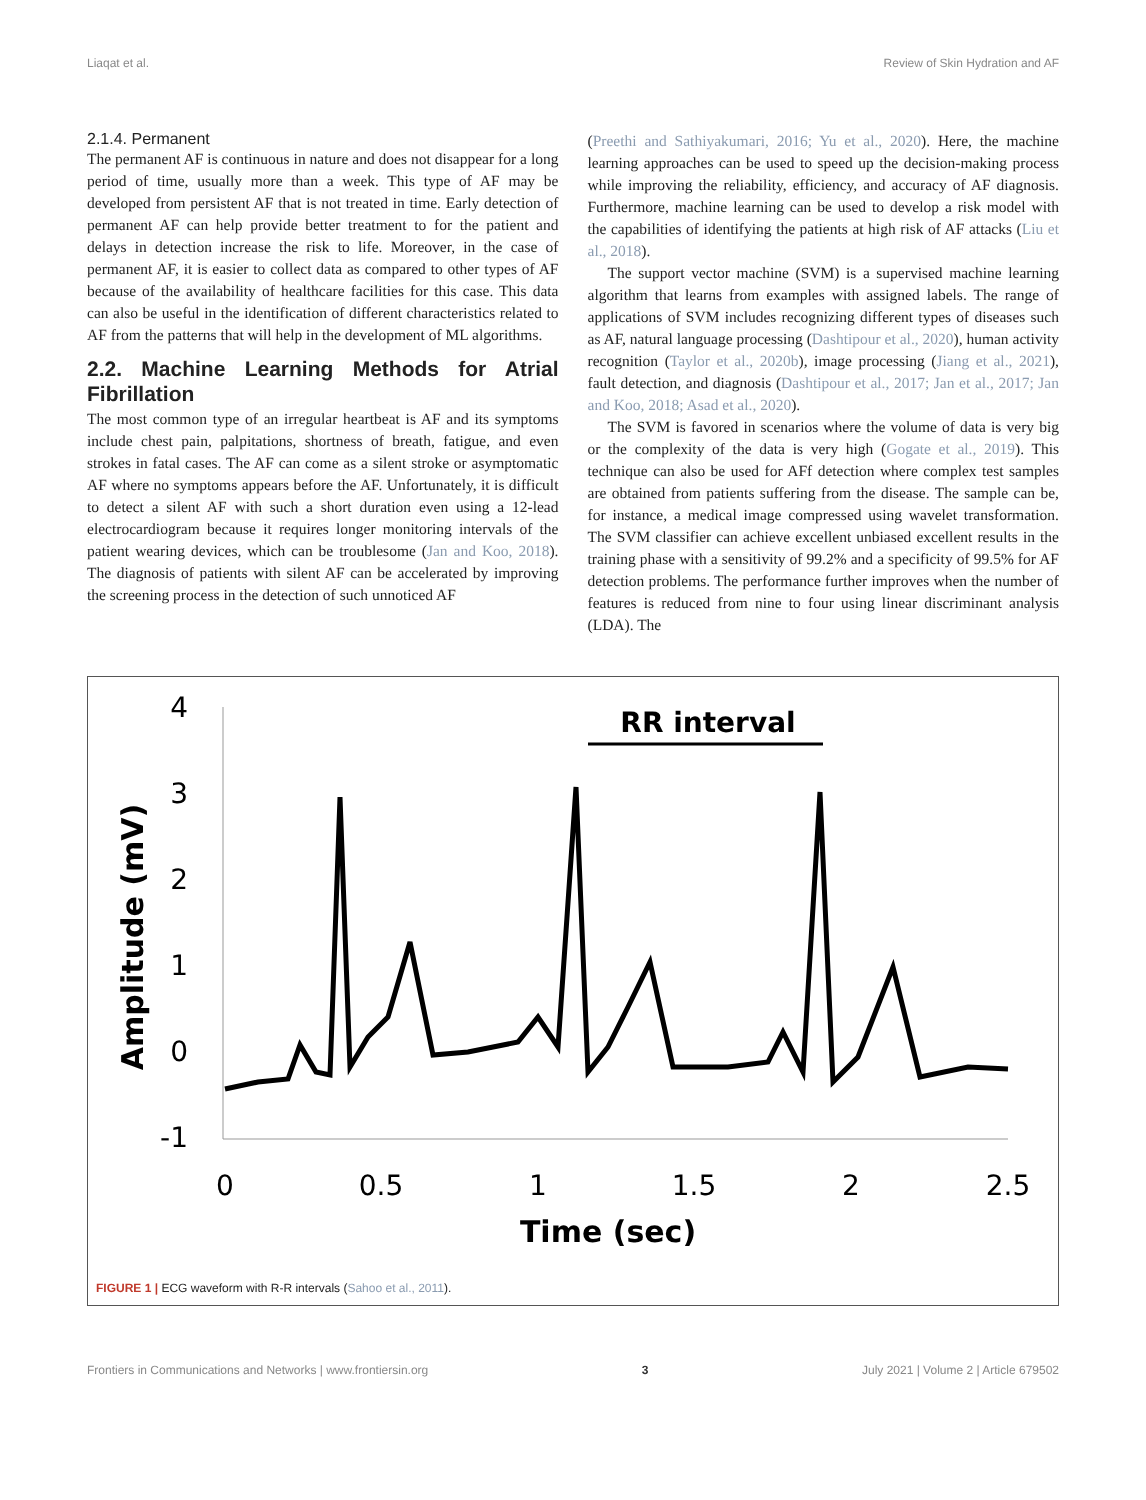Liaqat et al. Review of Skin Hydration and AF
2.1.4. Permanent
The permanent AF is continuous in nature and does not disappear for a long period of time, usually more than a week. This type of AF may be developed from persistent AF that is not treated in time. Early detection of permanent AF can help provide better treatment to for the patient and delays in detection increase the risk to life. Moreover, in the case of permanent AF, it is easier to collect data as compared to other types of AF because of the availability of healthcare facilities for this case. This data can also be useful in the identification of different characteristics related to AF from the patterns that will help in the development of ML algorithms.
2.2. Machine Learning Methods for Atrial Fibrillation
The most common type of an irregular heartbeat is AF and its symptoms include chest pain, palpitations, shortness of breath, fatigue, and even strokes in fatal cases. The AF can come as a silent stroke or asymptomatic AF where no symptoms appears before the AF. Unfortunately, it is difficult to detect a silent AF with such a short duration even using a 12-lead electrocardiogram because it requires longer monitoring intervals of the patient wearing devices, which can be troublesome (Jan and Koo, 2018). The diagnosis of patients with silent AF can be accelerated by improving the screening process in the detection of such unnoticed AF
(Preethi and Sathiyakumari, 2016; Yu et al., 2020). Here, the machine learning approaches can be used to speed up the decision-making process while improving the reliability, efficiency, and accuracy of AF diagnosis. Furthermore, machine learning can be used to develop a risk model with the capabilities of identifying the patients at high risk of AF attacks (Liu et al., 2018).
The support vector machine (SVM) is a supervised machine learning algorithm that learns from examples with assigned labels. The range of applications of SVM includes recognizing different types of diseases such as AF, natural language processing (Dashtipour et al., 2020), human activity recognition (Taylor et al., 2020b), image processing (Jiang et al., 2021), fault detection, and diagnosis (Dashtipour et al., 2017; Jan et al., 2017; Jan and Koo, 2018; Asad et al., 2020).
The SVM is favored in scenarios where the volume of data is very big or the complexity of the data is very high (Gogate et al., 2019). This technique can also be used for AFf detection where complex test samples are obtained from patients suffering from the disease. The sample can be, for instance, a medical image compressed using wavelet transformation. The SVM classifier can achieve excellent unbiased excellent results in the training phase with a sensitivity of 99.2% and a specificity of 99.5% for AF detection problems. The performance further improves when the number of features is reduced from nine to four using linear discriminant analysis (LDA). The
4
3
2
1
0
-1
0
0.5
1
1.5
2
2.5
Time (sec)
Amplitude (mV)
RR interval
FIGURE 1 | ECG waveform with R-R intervals (Sahoo et al., 2011).
Frontiers in Communications and Networks | www.frontiersin.org 3 July 2021 | Volume 2 | Article 679502